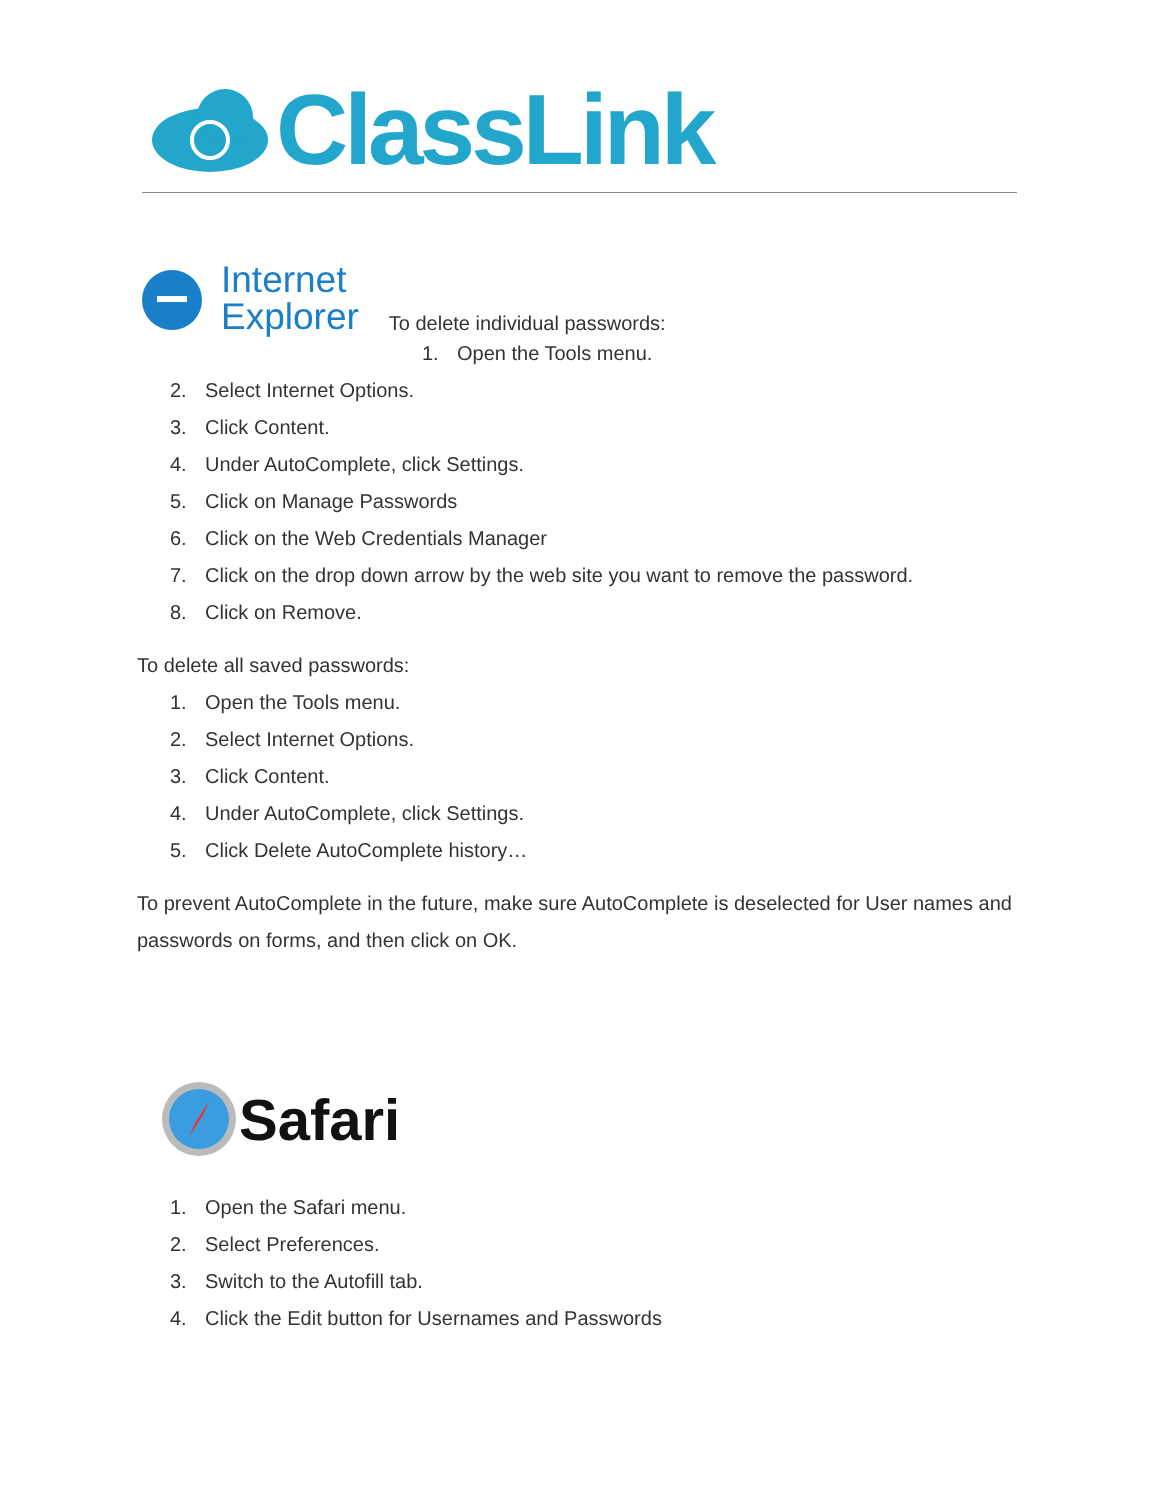ClassLink
Internet
Explorer
To delete individual passwords:
1. Open the Tools menu.
2. Select Internet Options.
3. Click Content.
4. Under AutoComplete, click Settings.
5. Click on Manage Passwords
6. Click on the Web Credentials Manager
7. Click on the drop down arrow by the web site you want to remove the password.
8. Click on Remove.
To delete all saved passwords:
1. Open the Tools menu.
2. Select Internet Options.
3. Click Content.
4. Under AutoComplete, click Settings.
5. Click Delete AutoComplete history…
To prevent AutoComplete in the future, make sure AutoComplete is deselected for User names and passwords on forms, and then click on OK.
Safari
1. Open the Safari menu.
2. Select Preferences.
3. Switch to the Autofill tab.
4. Click the Edit button for Usernames and Passwords